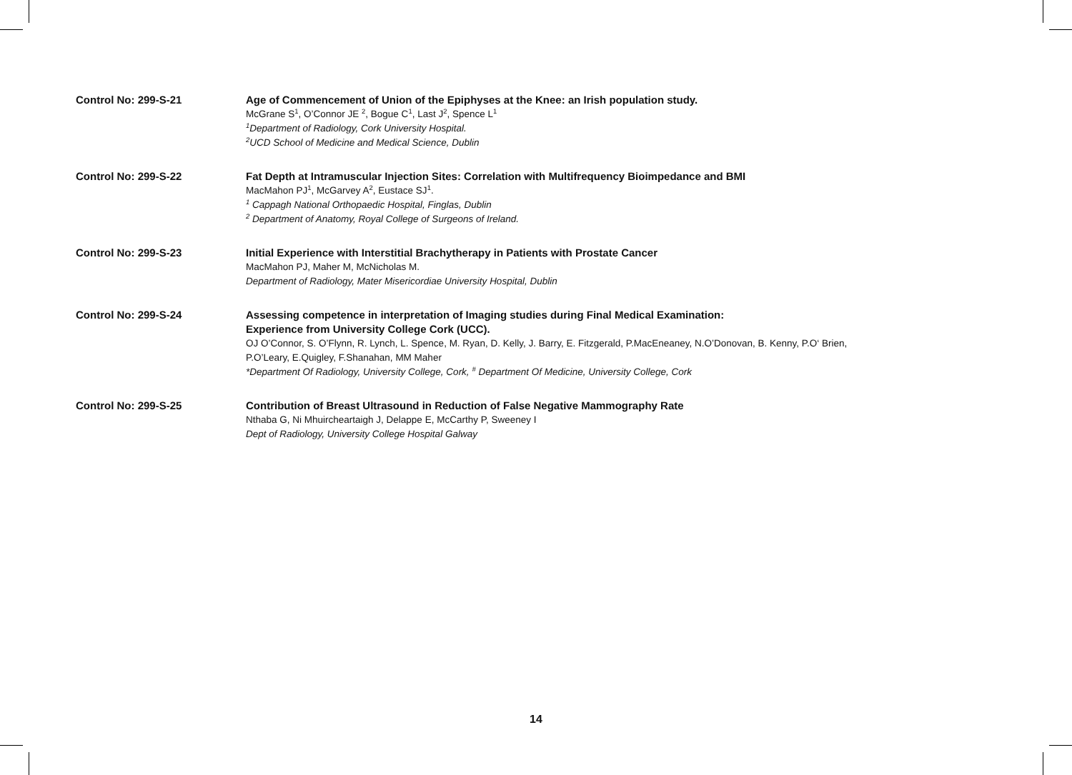Control No: 299-S-21 Age of Commencement of Union of the Epiphyses at the Knee: an Irish population study.
McGrane S<sup>1</sup>, O’Connor JE <sup>2</sup>, Bogue C<sup>1</sup>, Last J<sup>2</sup>, Spence L<sup>1</sup>
<sup>1</sup> Department of Radiology, Cork University Hospital.
<sup>2</sup> UCD School of Medicine and Medical Science, Dublin
Control No: 299-S-22 Fat Depth at Intramuscular Injection Sites: Correlation with Multifrequency Bioimpedance and BMI
MacMahon PJ<sup>1</sup>, McGarvey A<sup>2</sup>, Eustace SJ<sup>1</sup>.
<sup>1</sup> Cappagh National Orthopaedic Hospital, Finglas, Dublin
<sup>2</sup> Department of Anatomy, Royal College of Surgeons of Ireland.
Control No: 299-S-23 Initial Experience with Interstitial Brachytherapy in Patients with Prostate Cancer
MacMahon PJ, Maher M, McNicholas M.
Department of Radiology, Mater Misericordiae University Hospital, Dublin
Control No: 299-S-24 Assessing competence in interpretation of Imaging studies during Final Medical Examination:
Experience from University College Cork (UCC).
OJ O’Connor, S. O’Flynn, R. Lynch, L. Spence, M. Ryan, D. Kelly, J. Barry, E. Fitzgerald, P.MacEneaney, N.O’Donovan, B. Kenny, P.O‘ Brien,
P.O’Leary, E.Quigley, F.Shanahan, MM Maher
*Department Of Radiology, University College, Cork, <sup>#</sup> Department Of Medicine, University College, Cork
Control No: 299-S-25 Contribution of Breast Ultrasound in Reduction of False Negative Mammography Rate
Nthaba G, Ni Mhuircheartaigh J, Delappe E, McCarthy P, Sweeney I
Dept of Radiology, University College Hospital Galway
14